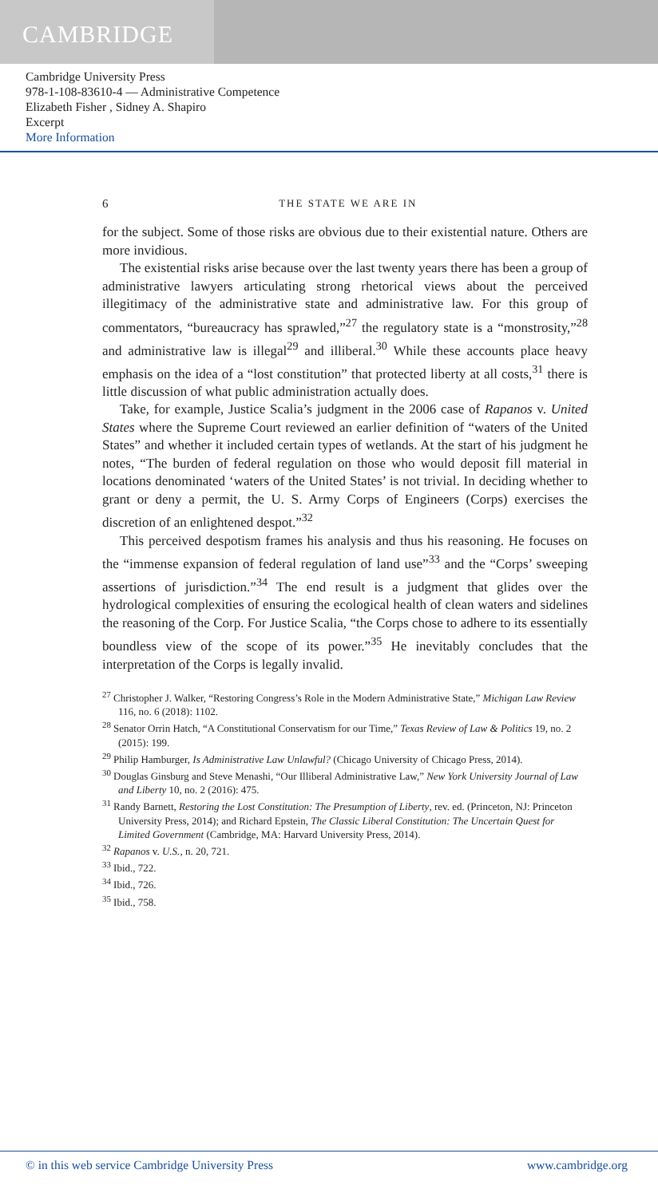CAMBRIDGE
Cambridge University Press
978-1-108-83610-4 — Administrative Competence
Elizabeth Fisher , Sidney A. Shapiro
Excerpt
More Information
6 THE STATE WE ARE IN
for the subject. Some of those risks are obvious due to their existential nature. Others are more invidious.
The existential risks arise because over the last twenty years there has been a group of administrative lawyers articulating strong rhetorical views about the perceived illegitimacy of the administrative state and administrative law. For this group of commentators, “bureaucracy has sprawled,”<sup>27</sup> the regulatory state is a “monstrosity,”<sup>28</sup> and administrative law is illegal<sup>29</sup> and illiberal.<sup>30</sup> While these accounts place heavy emphasis on the idea of a “lost constitution” that protected liberty at all costs,<sup>31</sup> there is little discussion of what public administration actually does.
Take, for example, Justice Scalia’s judgment in the 2006 case of Rapanos v. United States where the Supreme Court reviewed an earlier definition of “waters of the United States” and whether it included certain types of wetlands. At the start of his judgment he notes, “The burden of federal regulation on those who would deposit fill material in locations denominated ‘waters of the United States’ is not trivial. In deciding whether to grant or deny a permit, the U. S. Army Corps of Engineers (Corps) exercises the discretion of an enlightened despot.”<sup>32</sup>
This perceived despotism frames his analysis and thus his reasoning. He focuses on the “immense expansion of federal regulation of land use”<sup>33</sup> and the “Corps’ sweeping assertions of jurisdiction.”<sup>34</sup> The end result is a judgment that glides over the hydrological complexities of ensuring the ecological health of clean waters and sidelines the reasoning of the Corp. For Justice Scalia, “the Corps chose to adhere to its essentially boundless view of the scope of its power.”<sup>35</sup> He inevitably concludes that the interpretation of the Corps is legally invalid.
<sup>27</sup> Christopher J. Walker, “Restoring Congress’s Role in the Modern Administrative State,” Michigan Law Review 116, no. 6 (2018): 1102.
<sup>28</sup> Senator Orrin Hatch, “A Constitutional Conservatism for our Time,” Texas Review of Law & Politics 19, no. 2 (2015): 199.
<sup>29</sup> Philip Hamburger, Is Administrative Law Unlawful? (Chicago University of Chicago Press, 2014).
<sup>30</sup> Douglas Ginsburg and Steve Menashi, “Our Illiberal Administrative Law,” New York University Journal of Law and Liberty 10, no. 2 (2016): 475.
<sup>31</sup> Randy Barnett, Restoring the Lost Constitution: The Presumption of Liberty, rev. ed. (Princeton, NJ: Princeton University Press, 2014); and Richard Epstein, The Classic Liberal Constitution: The Uncertain Quest for Limited Government (Cambridge, MA: Harvard University Press, 2014).
<sup>32</sup> Rapanos v. U.S., n. 20, 721.
<sup>33</sup> Ibid., 722.
<sup>34</sup> Ibid., 726.
<sup>35</sup> Ibid., 758.
© in this web service Cambridge University Press www.cambridge.org